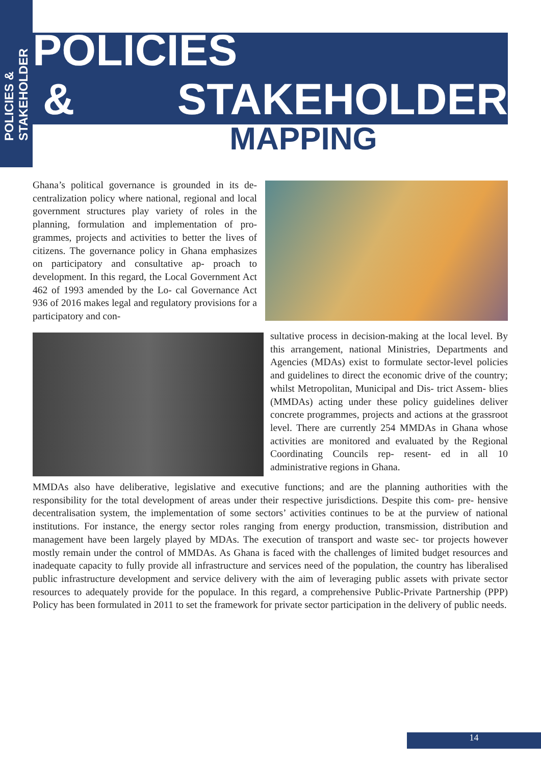POLICIES &
STAKEHOLDER
POLICIES
& STAKEHOLDER
MAPPING
Ghana’s political governance is grounded in its de- centralization policy where national, regional and local government structures play variety of roles in the planning, formulation and implementation of pro- grammes, projects and activities to better the lives of citizens. The governance policy in Ghana emphasizes on participatory and consultative ap- proach to development. In this regard, the Local Government Act 462 of 1993 amended by the Lo- cal Governance Act 936 of 2016 makes legal and regulatory provisions for a participatory and con-
sultative process in decision-making at the local level. By this arrangement, national Ministries, Departments and Agencies (MDAs) exist to formulate sector-level policies and guidelines to direct the economic drive of the country; whilst Metropolitan, Municipal and Dis- trict Assem- blies (MMDAs) acting under these policy guidelines deliver concrete programmes, projects and actions at the grassroot level. There are currently 254 MMDAs in Ghana whose activities are monitored and evaluated by the Regional Coordinating Councils rep- resent- ed in all 10 administrative regions in Ghana.
MMDAs also have deliberative, legislative and executive functions; and are the planning authorities with the responsibility for the total development of areas under their respective jurisdictions. Despite this com- pre- hensive decentralisation system, the implementation of some sectors’ activities continues to be at the purview of national institutions. For instance, the energy sector roles ranging from energy production, transmission, distribution and management have been largely played by MDAs. The execution of transport and waste sec- tor projects however mostly remain under the control of MMDAs. As Ghana is faced with the challenges of limited budget resources and inadequate capacity to fully provide all infrastructure and services need of the population, the country has liberalised public infrastructure development and service delivery with the aim of leveraging public assets with private sector resources to adequately provide for the populace. In this regard, a comprehensive Public-Private Partnership (PPP) Policy has been formulated in 2011 to set the framework for private sector participation in the delivery of public needs.
14